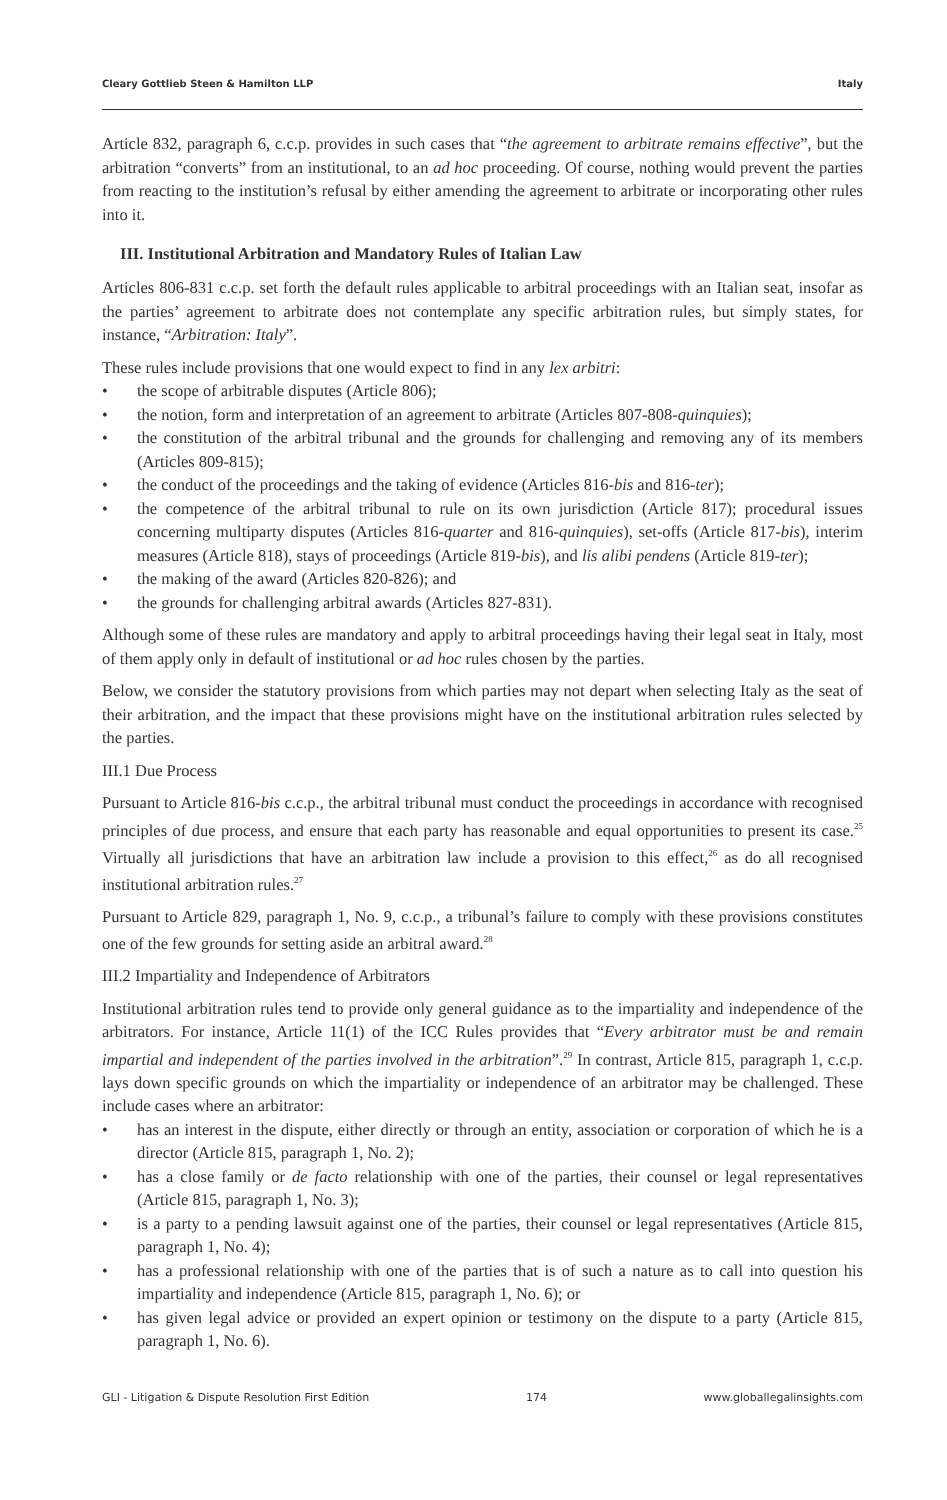Cleary Gottlieb Steen & Hamilton LLP Italy
Article 832, paragraph 6, c.c.p. provides in such cases that “the agreement to arbitrate remains effective”, but the arbitration “converts” from an institutional, to an ad hoc proceeding. Of course, nothing would prevent the parties from reacting to the institution’s refusal by either amending the agreement to arbitrate or incorporating other rules into it.
III. Institutional Arbitration and Mandatory Rules of Italian Law
Articles 806-831 c.c.p. set forth the default rules applicable to arbitral proceedings with an Italian seat, insofar as the parties’ agreement to arbitrate does not contemplate any specific arbitration rules, but simply states, for instance, “Arbitration: Italy”.
These rules include provisions that one would expect to find in any lex arbitri:
• the scope of arbitrable disputes (Article 806);
• the notion, form and interpretation of an agreement to arbitrate (Articles 807-808-quinquies);
• the constitution of the arbitral tribunal and the grounds for challenging and removing any of its members (Articles 809-815);
• the conduct of the proceedings and the taking of evidence (Articles 816-bis and 816-ter);
• the competence of the arbitral tribunal to rule on its own jurisdiction (Article 817); procedural issues concerning multiparty disputes (Articles 816-quarter and 816-quinquies), set-offs (Article 817-bis), interim measures (Article 818), stays of proceedings (Article 819-bis), and lis alibi pendens (Article 819-ter);
• the making of the award (Articles 820-826); and
• the grounds for challenging arbitral awards (Articles 827-831).
Although some of these rules are mandatory and apply to arbitral proceedings having their legal seat in Italy, most of them apply only in default of institutional or ad hoc rules chosen by the parties.
Below, we consider the statutory provisions from which parties may not depart when selecting Italy as the seat of their arbitration, and the impact that these provisions might have on the institutional arbitration rules selected by the parties.
III.1 Due Process
Pursuant to Article 816-bis c.c.p., the arbitral tribunal must conduct the proceedings in accordance with recognised principles of due process, and ensure that each party has reasonable and equal opportunities to present its case.<sup>25</sup> Virtually all jurisdictions that have an arbitration law include a provision to this effect,<sup>26</sup> as do all recognised institutional arbitration rules.<sup>27</sup>
Pursuant to Article 829, paragraph 1, No. 9, c.c.p., a tribunal’s failure to comply with these provisions constitutes one of the few grounds for setting aside an arbitral award.<sup>28</sup>
III.2 Impartiality and Independence of Arbitrators
Institutional arbitration rules tend to provide only general guidance as to the impartiality and independence of the arbitrators. For instance, Article 11(1) of the ICC Rules provides that “Every arbitrator must be and remain impartial and independent of the parties involved in the arbitration”.<sup>29</sup> In contrast, Article 815, paragraph 1, c.c.p. lays down specific grounds on which the impartiality or independence of an arbitrator may be challenged. These include cases where an arbitrator:
• has an interest in the dispute, either directly or through an entity, association or corporation of which he is a director (Article 815, paragraph 1, No. 2);
• has a close family or de facto relationship with one of the parties, their counsel or legal representatives (Article 815, paragraph 1, No. 3);
• is a party to a pending lawsuit against one of the parties, their counsel or legal representatives (Article 815, paragraph 1, No. 4);
• has a professional relationship with one of the parties that is of such a nature as to call into question his impartiality and independence (Article 815, paragraph 1, No. 6); or
• has given legal advice or provided an expert opinion or testimony on the dispute to a party (Article 815, paragraph 1, No. 6).
GLI - Litigation & Dispute Resolution First Edition 174 www.globallegalinsights.com